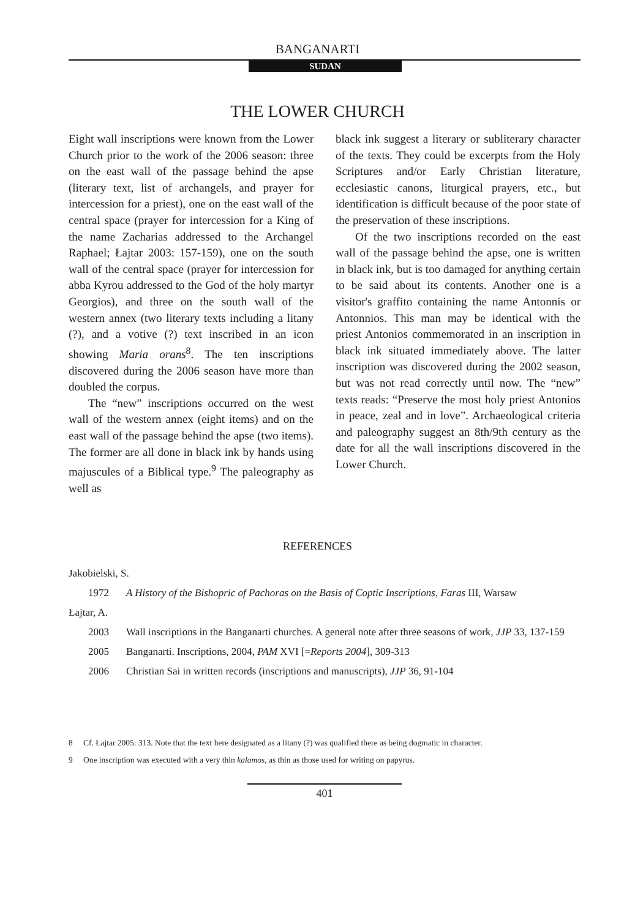BANGANARTI
SUDAN
THE LOWER CHURCH
Eight wall inscriptions were known from the Lower Church prior to the work of the 2006 season: three on the east wall of the passage behind the apse (literary text, list of archangels, and prayer for intercession for a priest), one on the east wall of the central space (prayer for intercession for a King of the name Zacharias addressed to the Archangel Raphael; Łajtar 2003: 157-159), one on the south wall of the central space (prayer for intercession for abba Kyrou addressed to the God of the holy martyr Georgios), and three on the south wall of the western annex (two literary texts including a litany (?), and a votive (?) text inscribed in an icon showing Maria orans<sup>8</sup>. The ten inscriptions discovered during the 2006 season have more than doubled the corpus.
The “new” inscriptions occurred on the west wall of the western annex (eight items) and on the east wall of the passage behind the apse (two items). The former are all done in black ink by hands using majuscules of a Biblical type.<sup>9</sup> The paleography as well as
black ink suggest a literary or subliterary character of the texts. They could be excerpts from the Holy Scriptures and/or Early Christian literature, ecclesiastic canons, liturgical prayers, etc., but identification is difficult because of the poor state of the preservation of these inscriptions.
Of the two inscriptions recorded on the east wall of the passage behind the apse, one is written in black ink, but is too damaged for anything certain to be said about its contents. Another one is a visitor's graffito containing the name Antonnis or Antonnios. This man may be identical with the priest Antonios commemorated in an inscription in black ink situated immediately above. The latter inscription was discovered during the 2002 season, but was not read correctly until now. The “new” texts reads: “Preserve the most holy priest Antonios in peace, zeal and in love”. Archaeological criteria and paleography suggest an 8th/9th century as the date for all the wall inscriptions discovered in the Lower Church.
REFERENCES
Jakobielski, S.
1972 A History of the Bishopric of Pachoras on the Basis of Coptic Inscriptions, Faras III, Warsaw
Łajtar, A.
2003 Wall inscriptions in the Banganarti churches. A general note after three seasons of work, JJP 33, 137-159
2005 Banganarti. Inscriptions, 2004, PAM XVI [=Reports 2004], 309-313
2006 Christian Sai in written records (inscriptions and manuscripts), JJP 36, 91-104
8 Cf. Łajtar 2005: 313. Note that the text here designated as a litany (?) was qualified there as being dogmatic in character.
9 One inscription was executed with a very thin kalamos, as thin as those used for writing on papyrus.
401